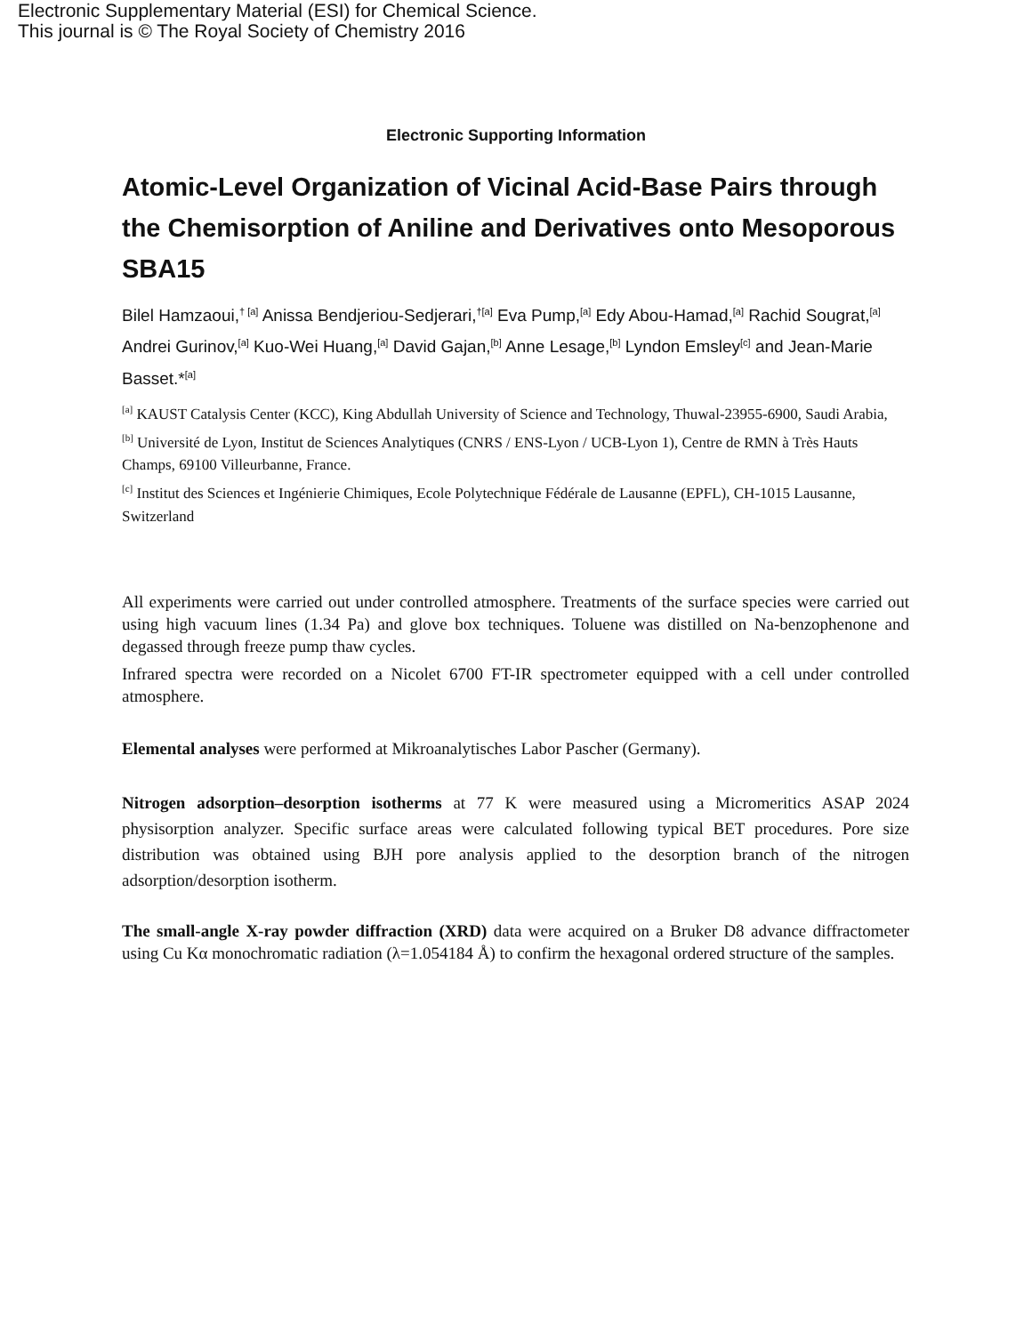Electronic Supplementary Material (ESI) for Chemical Science.
This journal is © The Royal Society of Chemistry 2016
Electronic Supporting Information
Atomic-Level Organization of Vicinal Acid-Base Pairs through the Chemisorption of Aniline and Derivatives onto Mesoporous SBA15
Bilel Hamzaoui,<sup>† [a]</sup> Anissa Bendjeriou-Sedjerari,<sup>†[a]</sup> Eva Pump,<sup>[a]</sup> Edy Abou-Hamad,<sup>[a]</sup> Rachid Sougrat,<sup>[a]</sup> Andrei Gurinov,<sup>[a]</sup> Kuo-Wei Huang,<sup>[a]</sup> David Gajan,<sup>[b]</sup> Anne Lesage,<sup>[b]</sup> Lyndon Emsley<sup>[c]</sup> and Jean-Marie Basset.*<sup>[a]</sup>
<sup>[a]</sup> KAUST Catalysis Center (KCC), King Abdullah University of Science and Technology, Thuwal-23955-6900, Saudi Arabia,
<sup>[b]</sup> Université de Lyon, Institut de Sciences Analytiques (CNRS / ENS-Lyon / UCB-Lyon 1), Centre de RMN à Très Hauts Champs, 69100 Villeurbanne, France.
<sup>[c]</sup> Institut des Sciences et Ingénierie Chimiques, Ecole Polytechnique Fédérale de Lausanne (EPFL), CH-1015 Lausanne, Switzerland
All experiments were carried out under controlled atmosphere. Treatments of the surface species were carried out using high vacuum lines (1.34 Pa) and glove box techniques. Toluene was distilled on Na-benzophenone and degassed through freeze pump thaw cycles.
Infrared spectra were recorded on a Nicolet 6700 FT-IR spectrometer equipped with a cell under controlled atmosphere.
Elemental analyses were performed at Mikroanalytisches Labor Pascher (Germany).
Nitrogen adsorption–desorption isotherms at 77 K were measured using a Micromeritics ASAP 2024 physisorption analyzer. Specific surface areas were calculated following typical BET procedures. Pore size distribution was obtained using BJH pore analysis applied to the desorption branch of the nitrogen adsorption/desorption isotherm.
The small-angle X-ray powder diffraction (XRD) data were acquired on a Bruker D8 advance diffractometer using Cu Kα monochromatic radiation (λ=1.054184 Å) to confirm the hexagonal ordered structure of the samples.